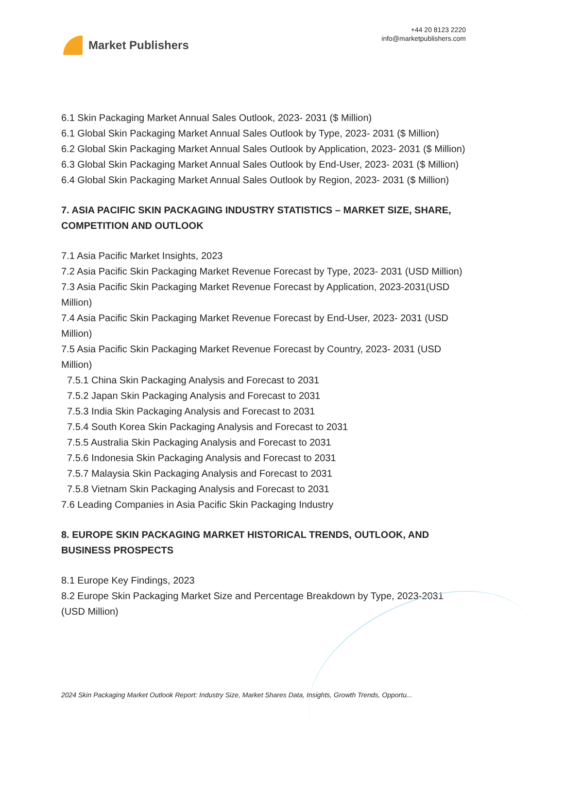Market Publishers
+44 20 8123 2220
info@marketpublishers.com
6.1 Skin Packaging Market Annual Sales Outlook, 2023- 2031 ($ Million)
6.1 Global Skin Packaging Market Annual Sales Outlook by Type, 2023- 2031 ($ Million)
6.2 Global Skin Packaging Market Annual Sales Outlook by Application, 2023- 2031 ($ Million)
6.3 Global Skin Packaging Market Annual Sales Outlook by End-User, 2023- 2031 ($ Million)
6.4 Global Skin Packaging Market Annual Sales Outlook by Region, 2023- 2031 ($ Million)
7. ASIA PACIFIC SKIN PACKAGING INDUSTRY STATISTICS – MARKET SIZE, SHARE, COMPETITION AND OUTLOOK
7.1 Asia Pacific Market Insights, 2023
7.2 Asia Pacific Skin Packaging Market Revenue Forecast by Type, 2023- 2031 (USD Million)
7.3 Asia Pacific Skin Packaging Market Revenue Forecast by Application, 2023-2031(USD Million)
7.4 Asia Pacific Skin Packaging Market Revenue Forecast by End-User, 2023- 2031 (USD Million)
7.5 Asia Pacific Skin Packaging Market Revenue Forecast by Country, 2023- 2031 (USD Million)
7.5.1 China Skin Packaging Analysis and Forecast to 2031
7.5.2 Japan Skin Packaging Analysis and Forecast to 2031
7.5.3 India Skin Packaging Analysis and Forecast to 2031
7.5.4 South Korea Skin Packaging Analysis and Forecast to 2031
7.5.5 Australia Skin Packaging Analysis and Forecast to 2031
7.5.6 Indonesia Skin Packaging Analysis and Forecast to 2031
7.5.7 Malaysia Skin Packaging Analysis and Forecast to 2031
7.5.8 Vietnam Skin Packaging Analysis and Forecast to 2031
7.6 Leading Companies in Asia Pacific Skin Packaging Industry
8. EUROPE SKIN PACKAGING MARKET HISTORICAL TRENDS, OUTLOOK, AND BUSINESS PROSPECTS
8.1 Europe Key Findings, 2023
8.2 Europe Skin Packaging Market Size and Percentage Breakdown by Type, 2023-2031 (USD Million)
2024 Skin Packaging Market Outlook Report: Industry Size, Market Shares Data, Insights, Growth Trends, Opportu...